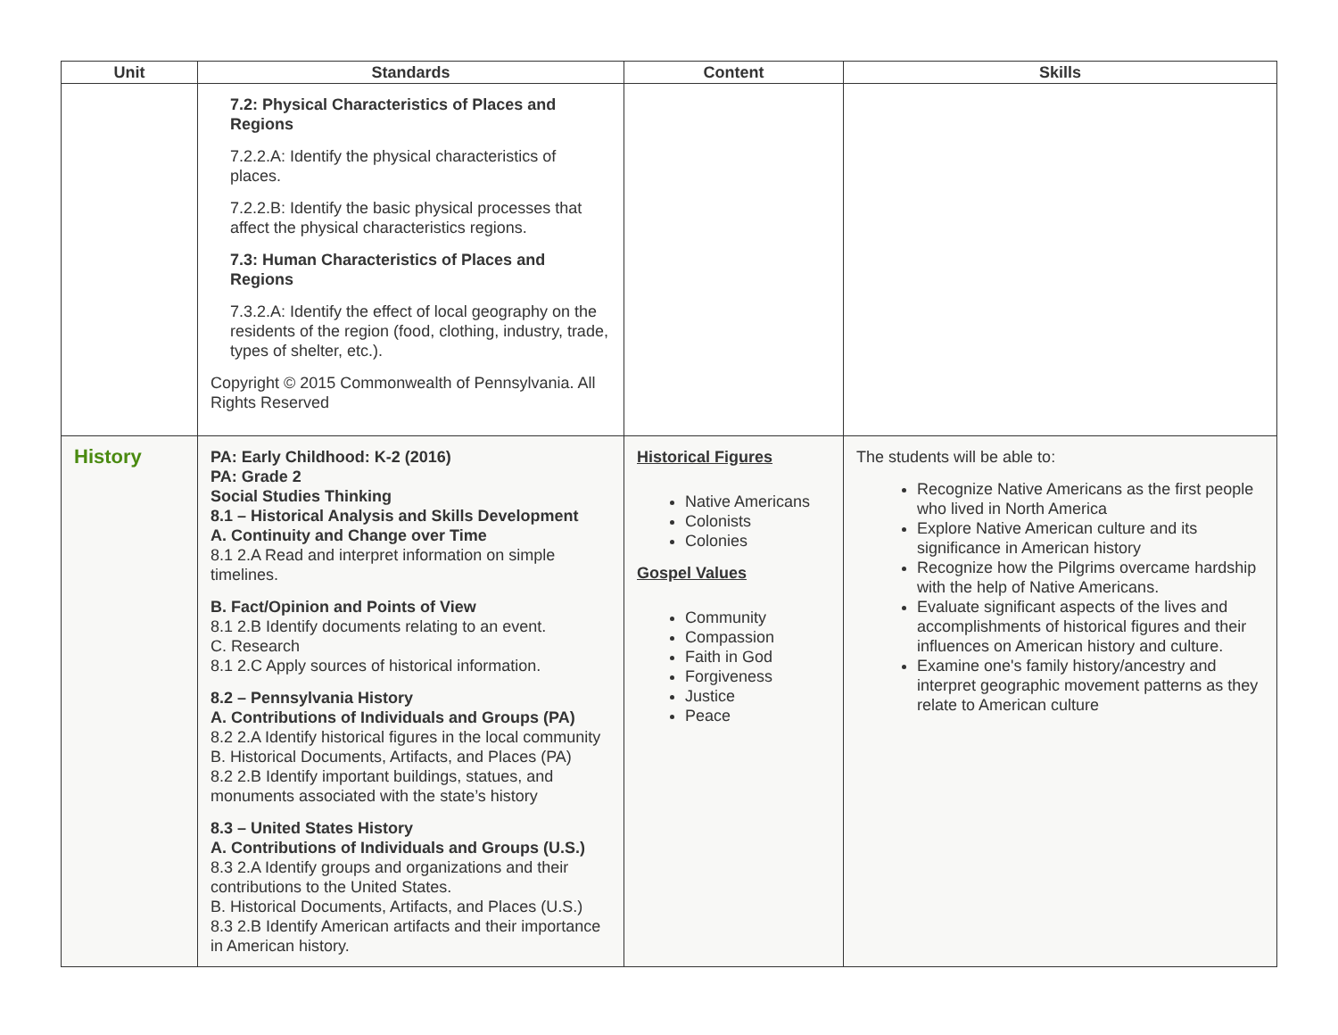| Unit | Standards | Content | Skills |
| --- | --- | --- | --- |
| | 7.2: Physical Characteristics of Places and Regions 7.2.2.A: Identify the physical characteristics of places. 7.2.2.B: Identify the basic physical processes that affect the physical characteristics regions. 7.3: Human Characteristics of Places and Regions 7.3.2.A: Identify the effect of local geography on the residents of the region (food, clothing, industry, trade, types of shelter, etc.). Copyright © 2015 Commonwealth of Pennsylvania. All Rights Reserved | | |
| History | PA: Early Childhood: K-2 (2016) PA: Grade 2 Social Studies Thinking 8.1 – Historical Analysis and Skills Development A. Continuity and Change over Time 8.1 2.A Read and interpret information on simple timelines. B. Fact/Opinion and Points of View 8.1 2.B Identify documents relating to an event. C. Research 8.1 2.C Apply sources of historical information. 8.2 – Pennsylvania History A. Contributions of Individuals and Groups (PA) 8.2 2.A Identify historical figures in the local community B. Historical Documents, Artifacts, and Places (PA) 8.2 2.B Identify important buildings, statues, and monuments associated with the state’s history 8.3 – United States History A. Contributions of Individuals and Groups (U.S.) 8.3 2.A Identify groups and organizations and their contributions to the United States. B. Historical Documents, Artifacts, and Places (U.S.) 8.3 2.B Identify American artifacts and their importance in American history. | Historical Figures Native Americans Colonists Colonies Gospel Values Community Compassion Faith in God Forgiveness Justice Peace | The students will be able to: Recognize Native Americans as the first people who lived in North America Explore Native American culture and its significance in American history Recognize how the Pilgrims overcame hardship with the help of Native Americans. Evaluate significant aspects of the lives and accomplishments of historical figures and their influences on American history and culture. Examine one's family history/ancestry and interpret geographic movement patterns as they relate to American culture |